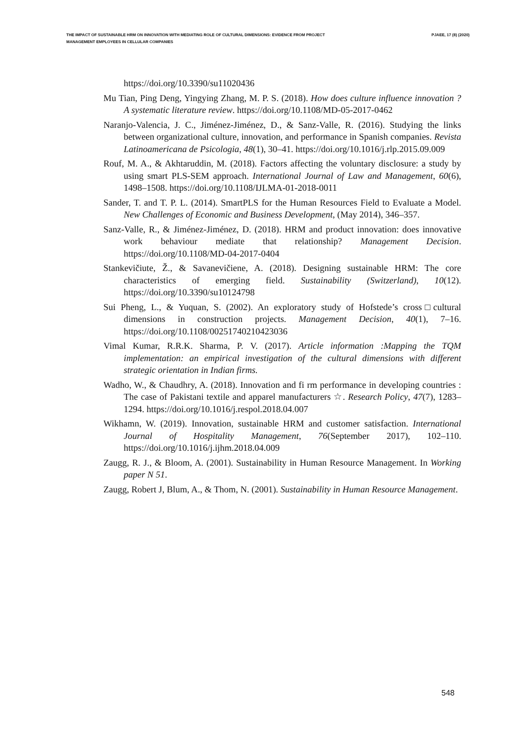THE IMPACT OF SUSTAINABLE HRM ON INNOVATION WITH MEDIATING ROLE OF CULTURAL DIMENSIONS: EVIDENCE FROM PROJECT MANAGEMENT EMPLOYEES IN CELLULAR COMPANIES
PJAEE, 17 (8) (2020)
https://doi.org/10.3390/su11020436
Mu Tian, Ping Deng, Yingying Zhang, M. P. S. (2018). How does culture influence innovation ? A systematic literature review. https://doi.org/10.1108/MD-05-2017-0462
Naranjo-Valencia, J. C., Jiménez-Jiménez, D., & Sanz-Valle, R. (2016). Studying the links between organizational culture, innovation, and performance in Spanish companies. Revista Latinoamericana de Psicologia, 48(1), 30–41. https://doi.org/10.1016/j.rlp.2015.09.009
Rouf, M. A., & Akhtaruddin, M. (2018). Factors affecting the voluntary disclosure: a study by using smart PLS-SEM approach. International Journal of Law and Management, 60(6), 1498–1508. https://doi.org/10.1108/IJLMA-01-2018-0011
Sander, T. and T. P. L. (2014). SmartPLS for the Human Resources Field to Evaluate a Model. New Challenges of Economic and Business Development, (May 2014), 346–357.
Sanz-Valle, R., & Jiménez-Jiménez, D. (2018). HRM and product innovation: does innovative work behaviour mediate that relationship? Management Decision. https://doi.org/10.1108/MD-04-2017-0404
Stankevičiute, Ž., & Savanevičiene, A. (2018). Designing sustainable HRM: The core characteristics of emerging field. Sustainability (Switzerland), 10(12). https://doi.org/10.3390/su10124798
Sui Pheng, L., & Yuquan, S. (2002). An exploratory study of Hofstede’s cross□cultural dimensions in construction projects. Management Decision, 40(1), 7–16. https://doi.org/10.1108/00251740210423036
Vimal Kumar, R.R.K. Sharma, P. V. (2017). Article information :Mapping the TQM implementation: an empirical investigation of the cultural dimensions with different strategic orientation in Indian firms.
Wadho, W., & Chaudhry, A. (2018). Innovation and fi rm performance in developing countries : The case of Pakistani textile and apparel manufacturers ☆. Research Policy, 47(7), 1283–1294. https://doi.org/10.1016/j.respol.2018.04.007
Wikhamn, W. (2019). Innovation, sustainable HRM and customer satisfaction. International Journal of Hospitality Management, 76(September 2017), 102–110. https://doi.org/10.1016/j.ijhm.2018.04.009
Zaugg, R. J., & Bloom, A. (2001). Sustainability in Human Resource Management. In Working paper N 51.
Zaugg, Robert J, Blum, A., & Thom, N. (2001). Sustainability in Human Resource Management.
548